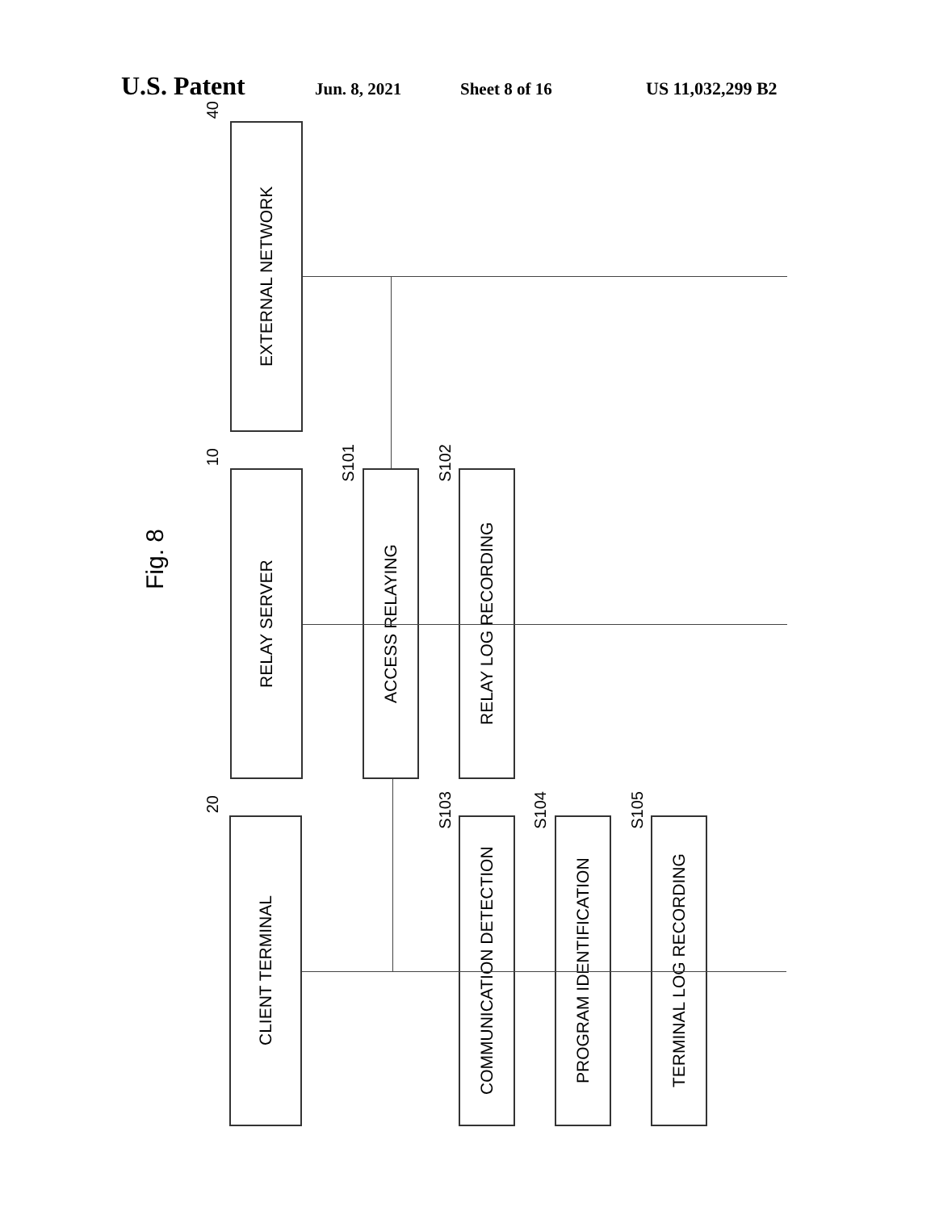U.S. Patent Jun. 8, 2021 Sheet 8 of 16 US 11,032,299 B2
Fig. 8
40
EXTERNAL NETWORK
10
RELAY SERVER
S101
ACCESS RELAYING
S102
RELAY LOG RECORDING
20
CLIENT TERMINAL
S103
COMMUNICATION DETECTION
S104
PROGRAM IDENTIFICATION
S105
TERMINAL LOG RECORDING